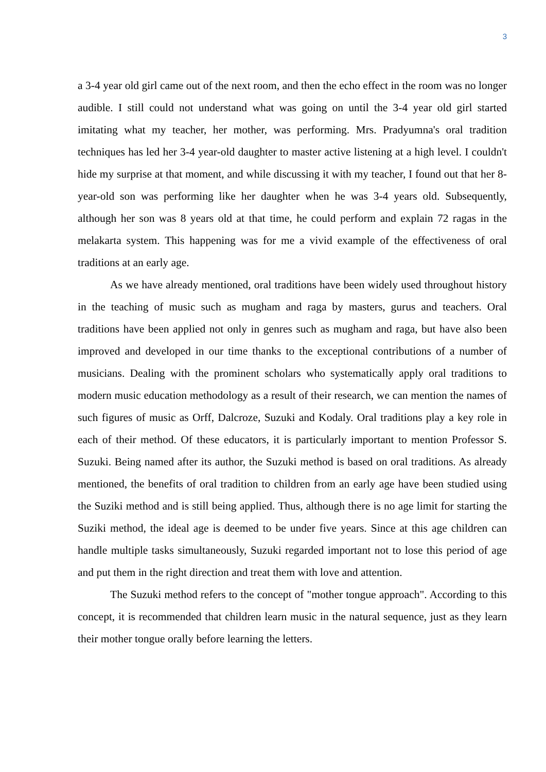3
a 3-4 year old girl came out of the next room, and then the echo effect in the room was no longer audible. I still could not understand what was going on until the 3-4 year old girl started imitating what my teacher, her mother, was performing. Mrs. Pradyumna's oral tradition techniques has led her 3-4 year-old daughter to master active listening at a high level. I couldn't hide my surprise at that moment, and while discussing it with my teacher, I found out that her 8-year-old son was performing like her daughter when he was 3-4 years old. Subsequently, although her son was 8 years old at that time, he could perform and explain 72 ragas in the melakarta system. This happening was for me a vivid example of the effectiveness of oral traditions at an early age.
As we have already mentioned, oral traditions have been widely used throughout history in the teaching of music such as mugham and raga by masters, gurus and teachers. Oral traditions have been applied not only in genres such as mugham and raga, but have also been improved and developed in our time thanks to the exceptional contributions of a number of musicians. Dealing with the prominent scholars who systematically apply oral traditions to modern music education methodology as a result of their research, we can mention the names of such figures of music as Orff, Dalcroze, Suzuki and Kodaly. Oral traditions play a key role in each of their method. Of these educators, it is particularly important to mention Professor S. Suzuki. Being named after its author, the Suzuki method is based on oral traditions. As already mentioned, the benefits of oral tradition to children from an early age have been studied using the Suziki method and is still being applied. Thus, although there is no age limit for starting the Suziki method, the ideal age is deemed to be under five years. Since at this age children can handle multiple tasks simultaneously, Suzuki regarded important not to lose this period of age and put them in the right direction and treat them with love and attention.
The Suzuki method refers to the concept of "mother tongue approach". According to this concept, it is recommended that children learn music in the natural sequence, just as they learn their mother tongue orally before learning the letters.